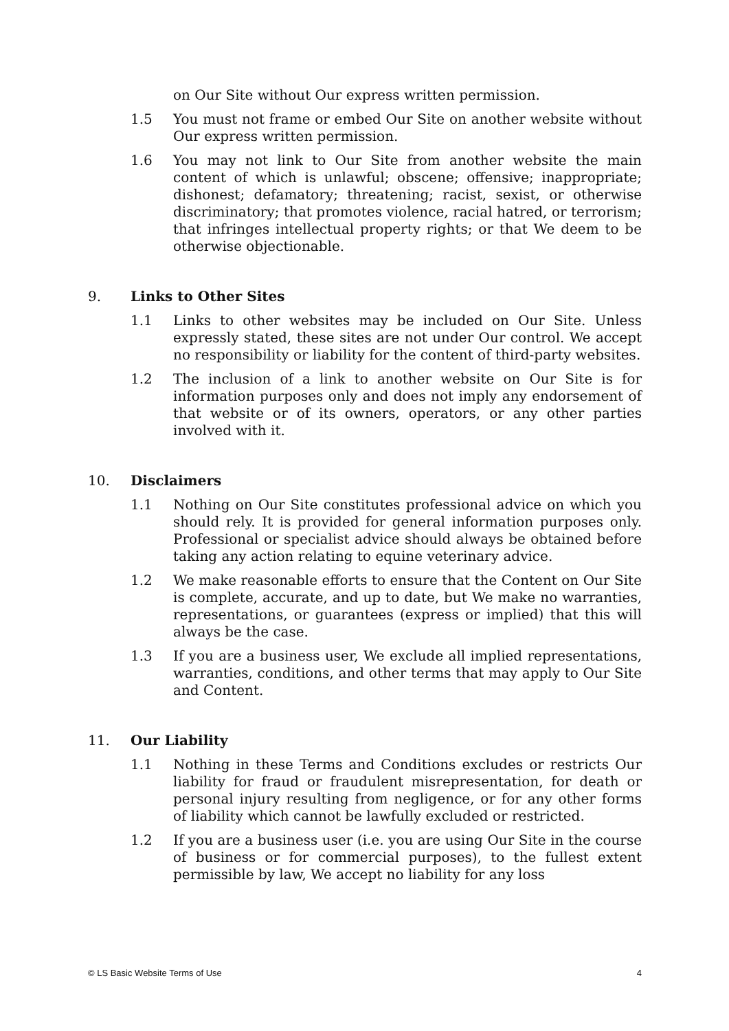on Our Site without Our express written permission.
1.5 You must not frame or embed Our Site on another website without Our express written permission.
1.6 You may not link to Our Site from another website the main content of which is unlawful; obscene; offensive; inappropriate; dishonest; defamatory; threatening; racist, sexist, or otherwise discriminatory; that promotes violence, racial hatred, or terrorism; that infringes intellectual property rights; or that We deem to be otherwise objectionable.
9. Links to Other Sites
1.1 Links to other websites may be included on Our Site. Unless expressly stated, these sites are not under Our control. We accept no responsibility or liability for the content of third-party websites.
1.2 The inclusion of a link to another website on Our Site is for information purposes only and does not imply any endorsement of that website or of its owners, operators, or any other parties involved with it.
10. Disclaimers
1.1 Nothing on Our Site constitutes professional advice on which you should rely. It is provided for general information purposes only. Professional or specialist advice should always be obtained before taking any action relating to equine veterinary advice.
1.2 We make reasonable efforts to ensure that the Content on Our Site is complete, accurate, and up to date, but We make no warranties, representations, or guarantees (express or implied) that this will always be the case.
1.3 If you are a business user, We exclude all implied representations, warranties, conditions, and other terms that may apply to Our Site and Content.
11. Our Liability
1.1 Nothing in these Terms and Conditions excludes or restricts Our liability for fraud or fraudulent misrepresentation, for death or personal injury resulting from negligence, or for any other forms of liability which cannot be lawfully excluded or restricted.
1.2 If you are a business user (i.e. you are using Our Site in the course of business or for commercial purposes), to the fullest extent permissible by law, We accept no liability for any loss
© LS Basic Website Terms of Use 4